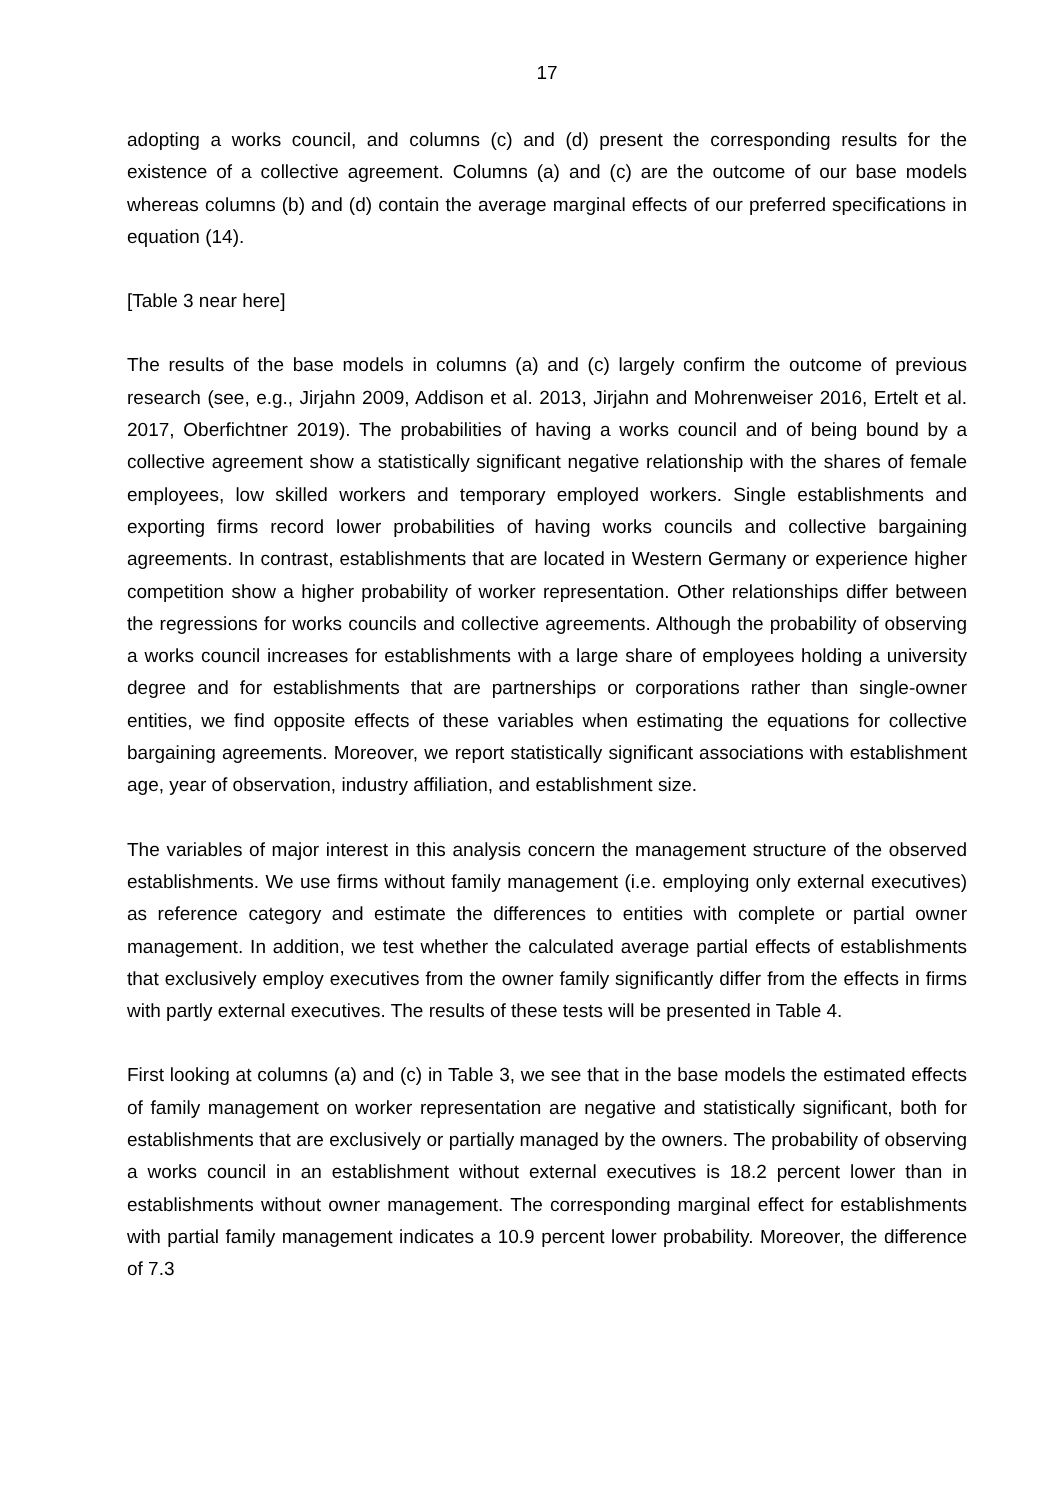17
adopting a works council, and columns (c) and (d) present the corresponding results for the existence of a collective agreement. Columns (a) and (c) are the outcome of our base models whereas columns (b) and (d) contain the average marginal effects of our preferred specifications in equation (14).
[Table 3 near here]
The results of the base models in columns (a) and (c) largely confirm the outcome of previous research (see, e.g., Jirjahn 2009, Addison et al. 2013, Jirjahn and Mohrenweiser 2016, Ertelt et al. 2017, Oberfichtner 2019). The probabilities of having a works council and of being bound by a collective agreement show a statistically significant negative relationship with the shares of female employees, low skilled workers and temporary employed workers. Single establishments and exporting firms record lower probabilities of having works councils and collective bargaining agreements. In contrast, establishments that are located in Western Germany or experience higher competition show a higher probability of worker representation. Other relationships differ between the regressions for works councils and collective agreements. Although the probability of observing a works council increases for establishments with a large share of employees holding a university degree and for establishments that are partnerships or corporations rather than single-owner entities, we find opposite effects of these variables when estimating the equations for collective bargaining agreements. Moreover, we report statistically significant associations with establishment age, year of observation, industry affiliation, and establishment size.
The variables of major interest in this analysis concern the management structure of the observed establishments. We use firms without family management (i.e. employing only external executives) as reference category and estimate the differences to entities with complete or partial owner management. In addition, we test whether the calculated average partial effects of establishments that exclusively employ executives from the owner family significantly differ from the effects in firms with partly external executives. The results of these tests will be presented in Table 4.
First looking at columns (a) and (c) in Table 3, we see that in the base models the estimated effects of family management on worker representation are negative and statistically significant, both for establishments that are exclusively or partially managed by the owners. The probability of observing a works council in an establishment without external executives is 18.2 percent lower than in establishments without owner management. The corresponding marginal effect for establishments with partial family management indicates a 10.9 percent lower probability. Moreover, the difference of 7.3